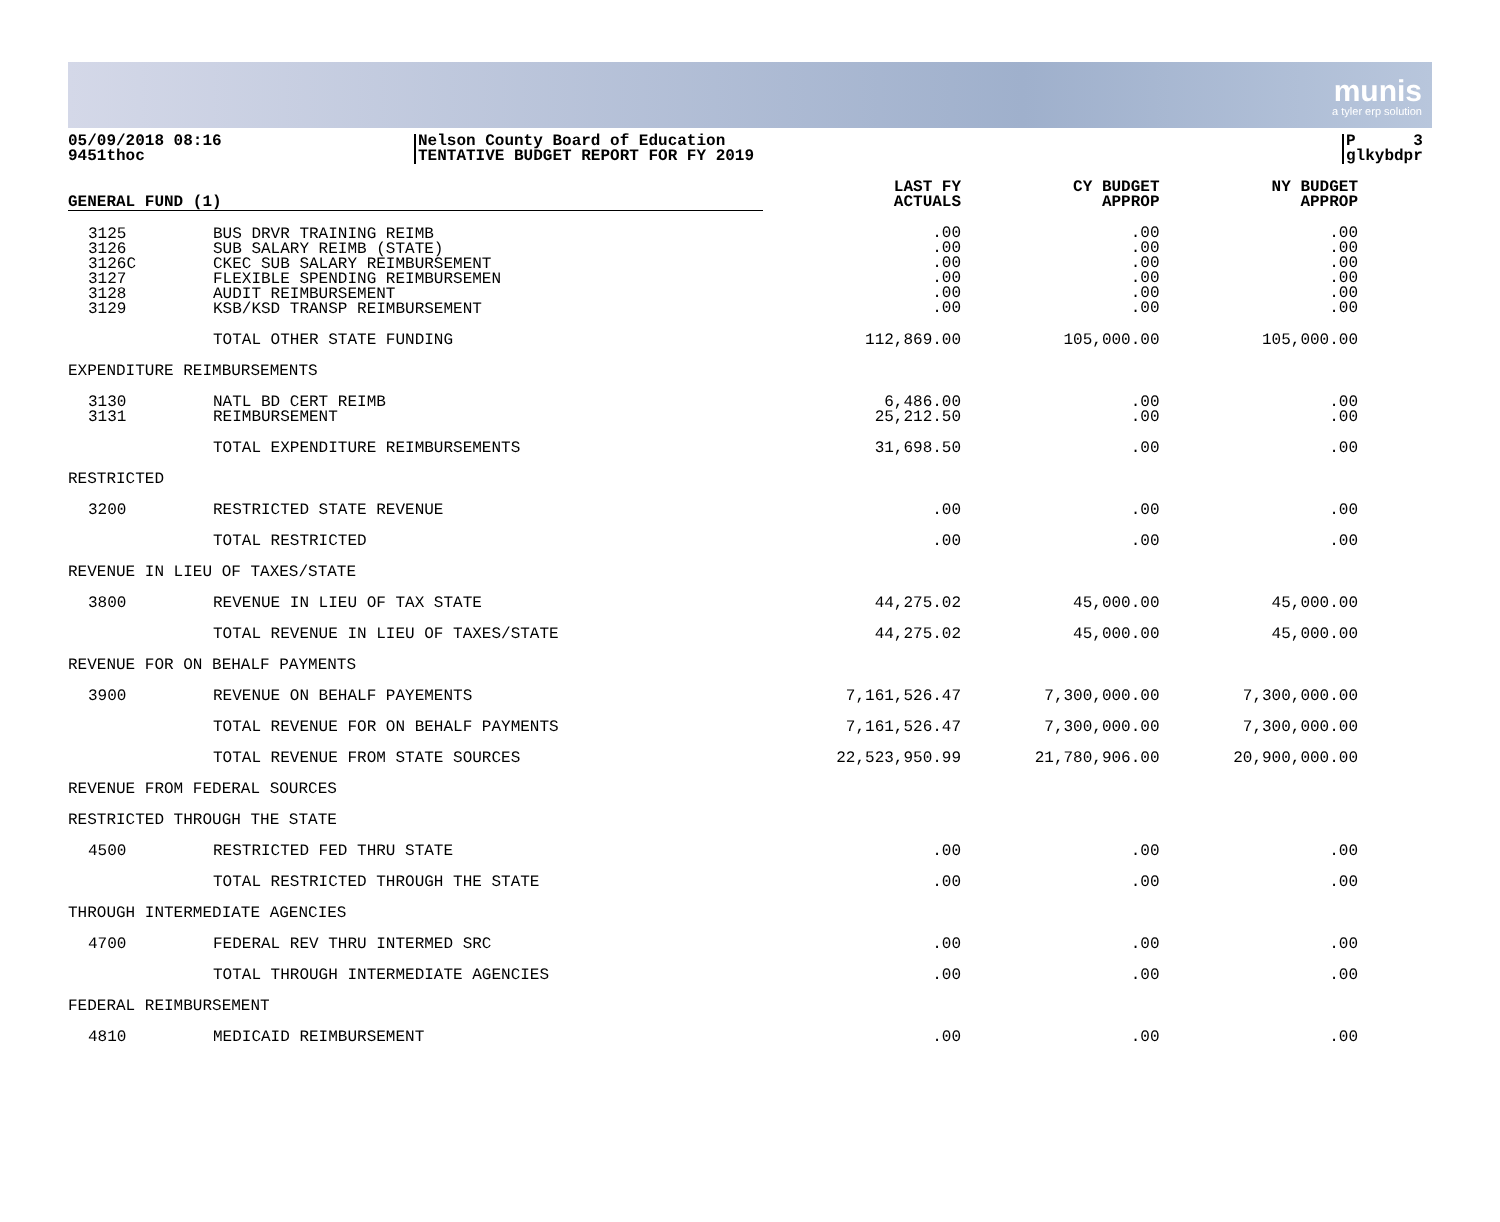munis
a tyler erp solution
05/09/2018 08:16
9451thoc
Nelson County Board of Education
TENTATIVE BUDGET REPORT FOR FY 2019
P 3
glkybdpr
| GENERAL FUND (1) | | LAST FY ACTUALS | CY BUDGET APPROP | NY BUDGET APPROP |
| --- | --- | --- | --- | --- |
| 3125 3126 3126C 3127 3128 3129 | BUS DRVR TRAINING REIMB SUB SALARY REIMB (STATE) CKEC SUB SALARY REIMBURSEMENT FLEXIBLE SPENDING REIMBURSEMEN AUDIT REIMBURSEMENT KSB/KSD TRANSP REIMBURSEMENT | .00 .00 .00 .00 .00 .00 | .00 .00 .00 .00 .00 .00 | .00 .00 .00 .00 .00 .00 |
| | TOTAL OTHER STATE FUNDING | 112,869.00 | 105,000.00 | 105,000.00 |
| EXPENDITURE REIMBURSEMENTS | | | | |
| 3130 3131 | NATL BD CERT REIMB REIMBURSEMENT | 6,486.00 25,212.50 | .00 .00 | .00 .00 |
| | TOTAL EXPENDITURE REIMBURSEMENTS | 31,698.50 | .00 | .00 |
| RESTRICTED | | | | |
| 3200 | RESTRICTED STATE REVENUE | .00 | .00 | .00 |
| | TOTAL RESTRICTED | .00 | .00 | .00 |
| REVENUE IN LIEU OF TAXES/STATE | | | | |
| 3800 | REVENUE IN LIEU OF TAX STATE | 44,275.02 | 45,000.00 | 45,000.00 |
| | TOTAL REVENUE IN LIEU OF TAXES/STATE | 44,275.02 | 45,000.00 | 45,000.00 |
| REVENUE FOR ON BEHALF PAYMENTS | | | | |
| 3900 | REVENUE ON BEHALF PAYEMENTS | 7,161,526.47 | 7,300,000.00 | 7,300,000.00 |
| | TOTAL REVENUE FOR ON BEHALF PAYMENTS | 7,161,526.47 | 7,300,000.00 | 7,300,000.00 |
| | TOTAL REVENUE FROM STATE SOURCES | 22,523,950.99 | 21,780,906.00 | 20,900,000.00 |
| REVENUE FROM FEDERAL SOURCES | | | | |
| RESTRICTED THROUGH THE STATE | | | | |
| 4500 | RESTRICTED FED THRU STATE | .00 | .00 | .00 |
| | TOTAL RESTRICTED THROUGH THE STATE | .00 | .00 | .00 |
| THROUGH INTERMEDIATE AGENCIES | | | | |
| 4700 | FEDERAL REV THRU INTERMED SRC | .00 | .00 | .00 |
| | TOTAL THROUGH INTERMEDIATE AGENCIES | .00 | .00 | .00 |
| FEDERAL REIMBURSEMENT | | | | |
| 4810 | MEDICAID REIMBURSEMENT | .00 | .00 | .00 |